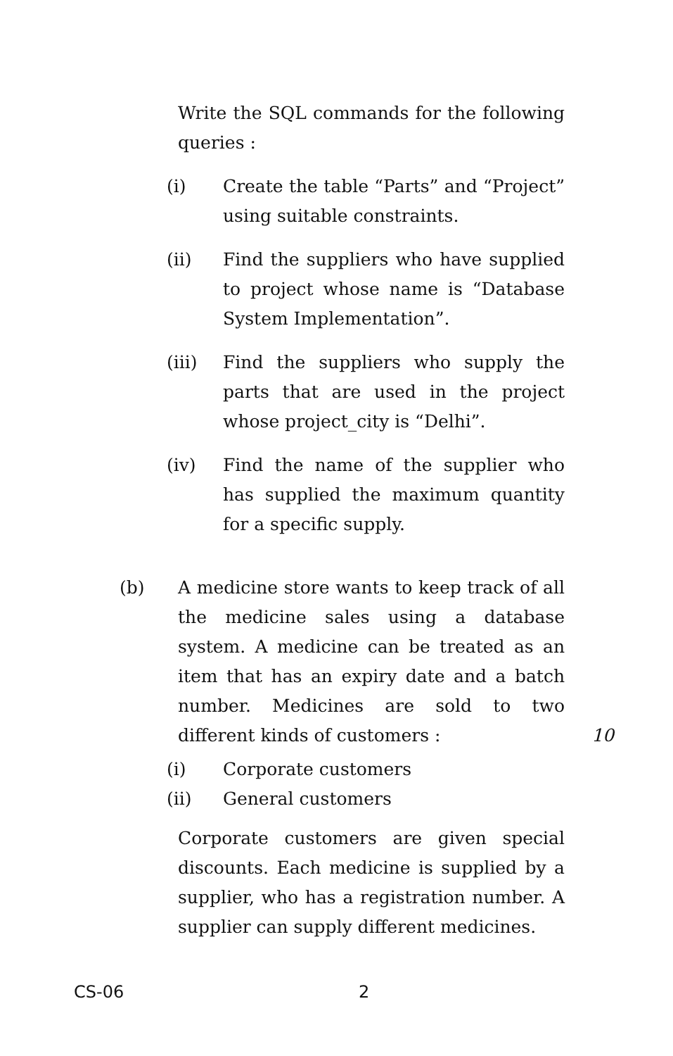Write the SQL commands for the following queries :
(i) Create the table “Parts” and “Project” using suitable constraints.
(ii) Find the suppliers who have supplied to project whose name is “Database System Implementation”.
(iii) Find the suppliers who supply the parts that are used in the project whose project_city is “Delhi”.
(iv) Find the name of the supplier who has supplied the maximum quantity for a specific supply.
(b) A medicine store wants to keep track of all the medicine sales using a database system. A medicine can be treated as an item that has an expiry date and a batch number. Medicines are sold to two different kinds of customers : 10
(i) Corporate customers
(ii) General customers
Corporate customers are given special discounts. Each medicine is supplied by a supplier, who has a registration number. A supplier can supply different medicines.
CS-06 2